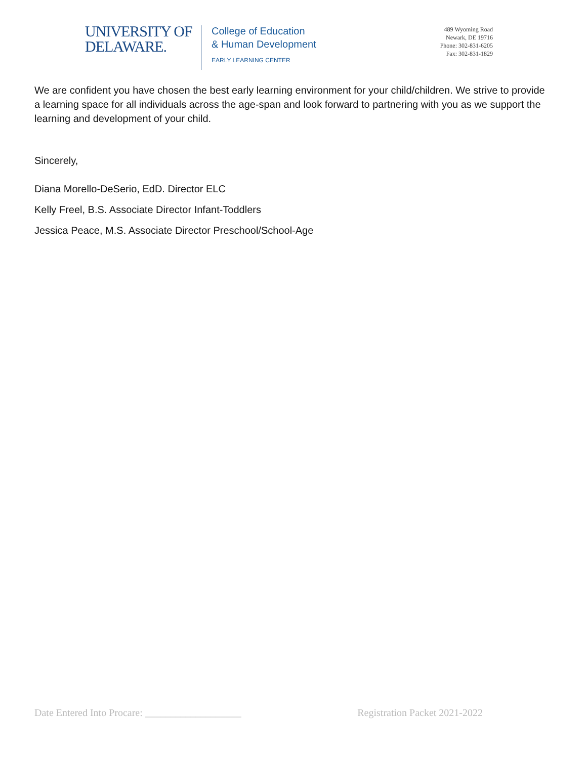UNIVERSITY OF
DELAWARE.
College of Education
& Human Development
EARLY LEARNING CENTER
489 Wyoming Road
Newark, DE 19716
Phone: 302-831-6205
Fax: 302-831-1829
We are confident you have chosen the best early learning environment for your child/children. We strive to provide a learning space for all individuals across the age-span and look forward to partnering with you as we support the learning and development of your child.
Sincerely,
Diana Morello-DeSerio, EdD. Director ELC
Kelly Freel, B.S. Associate Director Infant-Toddlers
Jessica Peace, M.S. Associate Director Preschool/School-Age
Date Entered Into Procare: ___________________ Registration Packet 2021-2022